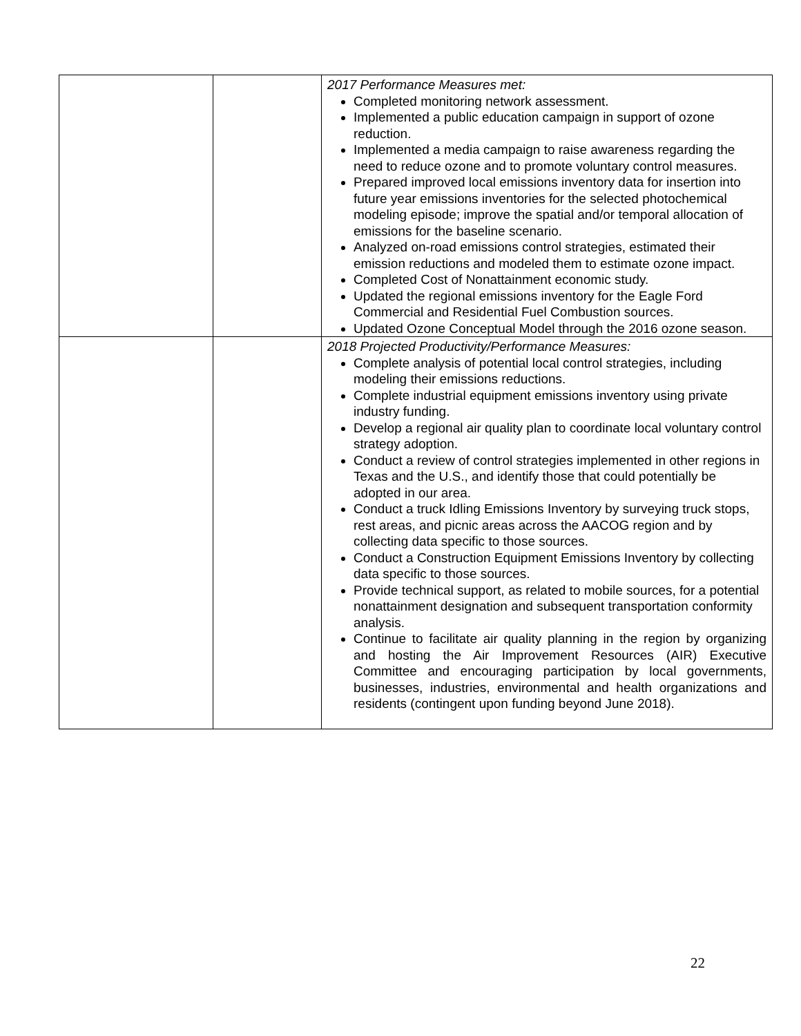| | | 2017 Performance Measures met: Completed monitoring network assessment. Implemented a public education campaign in support of ozone reduction. Implemented a media campaign to raise awareness regarding the need to reduce ozone and to promote voluntary control measures. Prepared improved local emissions inventory data for insertion into future year emissions inventories for the selected photochemical modeling episode; improve the spatial and/or temporal allocation of emissions for the baseline scenario. Analyzed on-road emissions control strategies, estimated their emission reductions and modeled them to estimate ozone impact. Completed Cost of Nonattainment economic study. Updated the regional emissions inventory for the Eagle Ford Commercial and Residential Fuel Combustion sources. Updated Ozone Conceptual Model through the 2016 ozone season. |
| | | 2018 Projected Productivity/Performance Measures: Complete analysis of potential local control strategies, including modeling their emissions reductions. Complete industrial equipment emissions inventory using private industry funding. Develop a regional air quality plan to coordinate local voluntary control strategy adoption. Conduct a review of control strategies implemented in other regions in Texas and the U.S., and identify those that could potentially be adopted in our area. Conduct a truck Idling Emissions Inventory by surveying truck stops, rest areas, and picnic areas across the AACOG region and by collecting data specific to those sources. Conduct a Construction Equipment Emissions Inventory by collecting data specific to those sources. Provide technical support, as related to mobile sources, for a potential nonattainment designation and subsequent transportation conformity analysis. Continue to facilitate air quality planning in the region by organizing and hosting the Air Improvement Resources (AIR) Executive Committee and encouraging participation by local governments, businesses, industries, environmental and health organizations and residents (contingent upon funding beyond June 2018). |
22